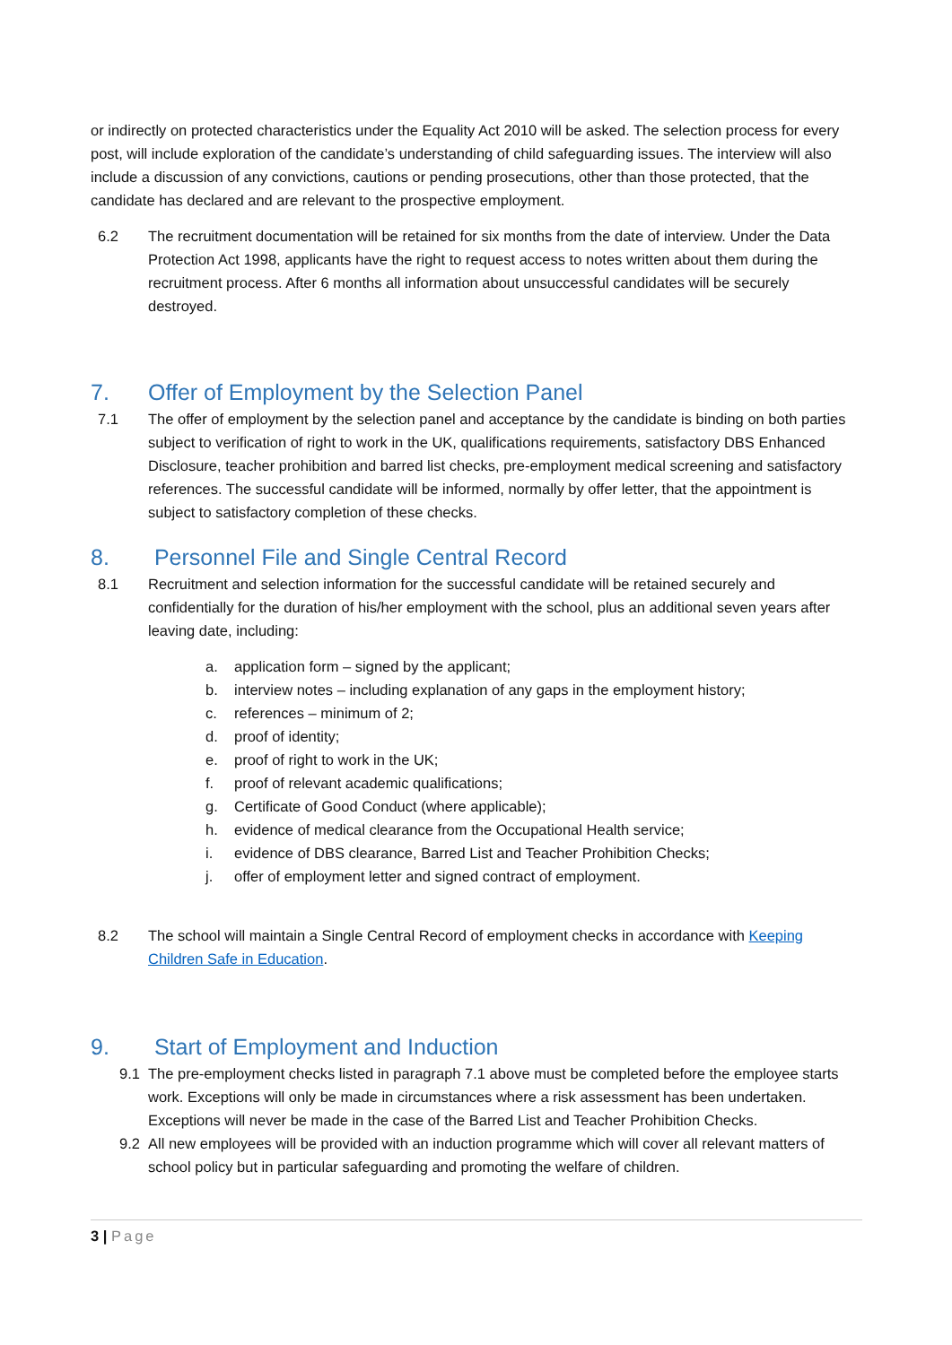or indirectly on protected characteristics under the Equality Act 2010 will be asked. The selection process for every post, will include exploration of the candidate’s understanding of child safeguarding issues. The interview will also include a discussion of any convictions, cautions or pending prosecutions, other than those protected, that the candidate has declared and are relevant to the prospective employment.
6.2 The recruitment documentation will be retained for six months from the date of interview. Under the Data Protection Act 1998, applicants have the right to request access to notes written about them during the recruitment process. After 6 months all information about unsuccessful candidates will be securely destroyed.
7. Offer of Employment by the Selection Panel
7.1 The offer of employment by the selection panel and acceptance by the candidate is binding on both parties subject to verification of right to work in the UK, qualifications requirements, satisfactory DBS Enhanced Disclosure, teacher prohibition and barred list checks, pre-employment medical screening and satisfactory references. The successful candidate will be informed, normally by offer letter, that the appointment is subject to satisfactory completion of these checks.
8. Personnel File and Single Central Record
8.1 Recruitment and selection information for the successful candidate will be retained securely and confidentially for the duration of his/her employment with the school, plus an additional seven years after leaving date, including:
a. application form – signed by the applicant;
b. interview notes – including explanation of any gaps in the employment history;
c. references – minimum of 2;
d. proof of identity;
e. proof of right to work in the UK;
f. proof of relevant academic qualifications;
g. Certificate of Good Conduct (where applicable);
h. evidence of medical clearance from the Occupational Health service;
i. evidence of DBS clearance, Barred List and Teacher Prohibition Checks;
j. offer of employment letter and signed contract of employment.
8.2 The school will maintain a Single Central Record of employment checks in accordance with Keeping Children Safe in Education.
9. Start of Employment and Induction
9.1 The pre-employment checks listed in paragraph 7.1 above must be completed before the employee starts work. Exceptions will only be made in circumstances where a risk assessment has been undertaken. Exceptions will never be made in the case of the Barred List and Teacher Prohibition Checks.
9.2 All new employees will be provided with an induction programme which will cover all relevant matters of school policy but in particular safeguarding and promoting the welfare of children.
3 | Page